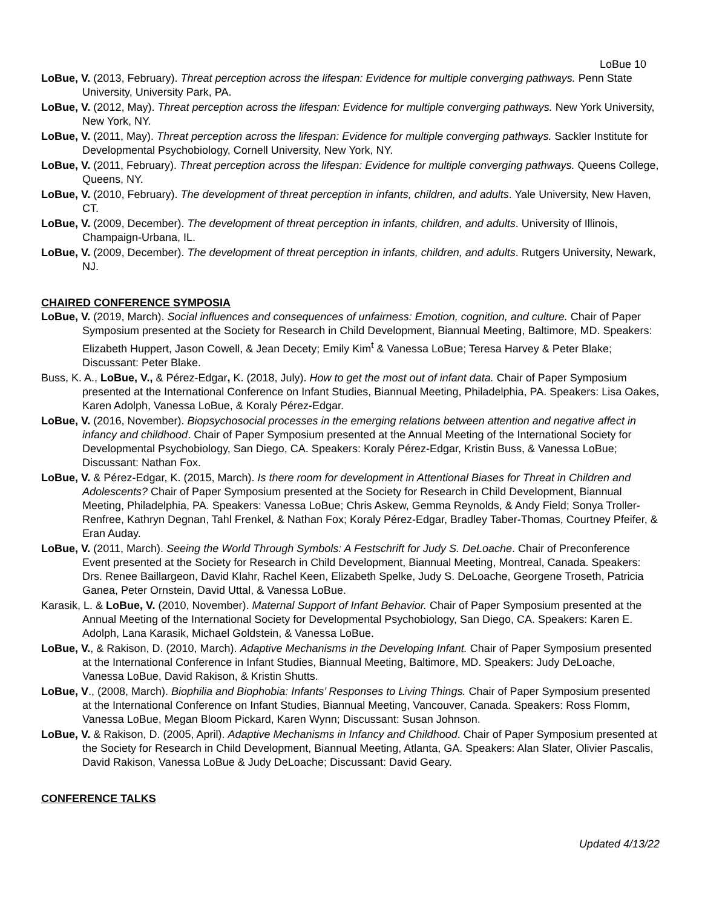LoBue 10
LoBue, V. (2013, February). Threat perception across the lifespan: Evidence for multiple converging pathways. Penn State University, University Park, PA.
LoBue, V. (2012, May). Threat perception across the lifespan: Evidence for multiple converging pathways. New York University, New York, NY.
LoBue, V. (2011, May). Threat perception across the lifespan: Evidence for multiple converging pathways. Sackler Institute for Developmental Psychobiology, Cornell University, New York, NY.
LoBue, V. (2011, February). Threat perception across the lifespan: Evidence for multiple converging pathways. Queens College, Queens, NY.
LoBue, V. (2010, February). The development of threat perception in infants, children, and adults. Yale University, New Haven, CT.
LoBue, V. (2009, December). The development of threat perception in infants, children, and adults. University of Illinois, Champaign-Urbana, IL.
LoBue, V. (2009, December). The development of threat perception in infants, children, and adults. Rutgers University, Newark, NJ.
CHAIRED CONFERENCE SYMPOSIA
LoBue, V. (2019, March). Social influences and consequences of unfairness: Emotion, cognition, and culture. Chair of Paper Symposium presented at the Society for Research in Child Development, Biannual Meeting, Baltimore, MD. Speakers: Elizabeth Huppert, Jason Cowell, & Jean Decety; Emily Kim<sup>t</sup> & Vanessa LoBue; Teresa Harvey & Peter Blake; Discussant: Peter Blake.
Buss, K. A., LoBue, V., & Pérez-Edgar, K. (2018, July). How to get the most out of infant data. Chair of Paper Symposium presented at the International Conference on Infant Studies, Biannual Meeting, Philadelphia, PA. Speakers: Lisa Oakes, Karen Adolph, Vanessa LoBue, & Koraly Pérez-Edgar.
LoBue, V. (2016, November). Biopsychosocial processes in the emerging relations between attention and negative affect in infancy and childhood. Chair of Paper Symposium presented at the Annual Meeting of the International Society for Developmental Psychobiology, San Diego, CA. Speakers: Koraly Pérez-Edgar, Kristin Buss, & Vanessa LoBue; Discussant: Nathan Fox.
LoBue, V. & Pérez-Edgar, K. (2015, March). Is there room for development in Attentional Biases for Threat in Children and Adolescents? Chair of Paper Symposium presented at the Society for Research in Child Development, Biannual Meeting, Philadelphia, PA. Speakers: Vanessa LoBue; Chris Askew, Gemma Reynolds, & Andy Field; Sonya Troller-Renfree, Kathryn Degnan, Tahl Frenkel, & Nathan Fox; Koraly Pérez-Edgar, Bradley Taber-Thomas, Courtney Pfeifer, & Eran Auday.
LoBue, V. (2011, March). Seeing the World Through Symbols: A Festschrift for Judy S. DeLoache. Chair of Preconference Event presented at the Society for Research in Child Development, Biannual Meeting, Montreal, Canada. Speakers: Drs. Renee Baillargeon, David Klahr, Rachel Keen, Elizabeth Spelke, Judy S. DeLoache, Georgene Troseth, Patricia Ganea, Peter Ornstein, David Uttal, & Vanessa LoBue.
Karasik, L. & LoBue, V. (2010, November). Maternal Support of Infant Behavior. Chair of Paper Symposium presented at the Annual Meeting of the International Society for Developmental Psychobiology, San Diego, CA. Speakers: Karen E. Adolph, Lana Karasik, Michael Goldstein, & Vanessa LoBue.
LoBue, V., & Rakison, D. (2010, March). Adaptive Mechanisms in the Developing Infant. Chair of Paper Symposium presented at the International Conference in Infant Studies, Biannual Meeting, Baltimore, MD. Speakers: Judy DeLoache, Vanessa LoBue, David Rakison, & Kristin Shutts.
LoBue, V., (2008, March). Biophilia and Biophobia: Infants’ Responses to Living Things. Chair of Paper Symposium presented at the International Conference on Infant Studies, Biannual Meeting, Vancouver, Canada. Speakers: Ross Flomm, Vanessa LoBue, Megan Bloom Pickard, Karen Wynn; Discussant: Susan Johnson.
LoBue, V. & Rakison, D. (2005, April). Adaptive Mechanisms in Infancy and Childhood. Chair of Paper Symposium presented at the Society for Research in Child Development, Biannual Meeting, Atlanta, GA. Speakers: Alan Slater, Olivier Pascalis, David Rakison, Vanessa LoBue & Judy DeLoache; Discussant: David Geary.
CONFERENCE TALKS
Updated 4/13/22